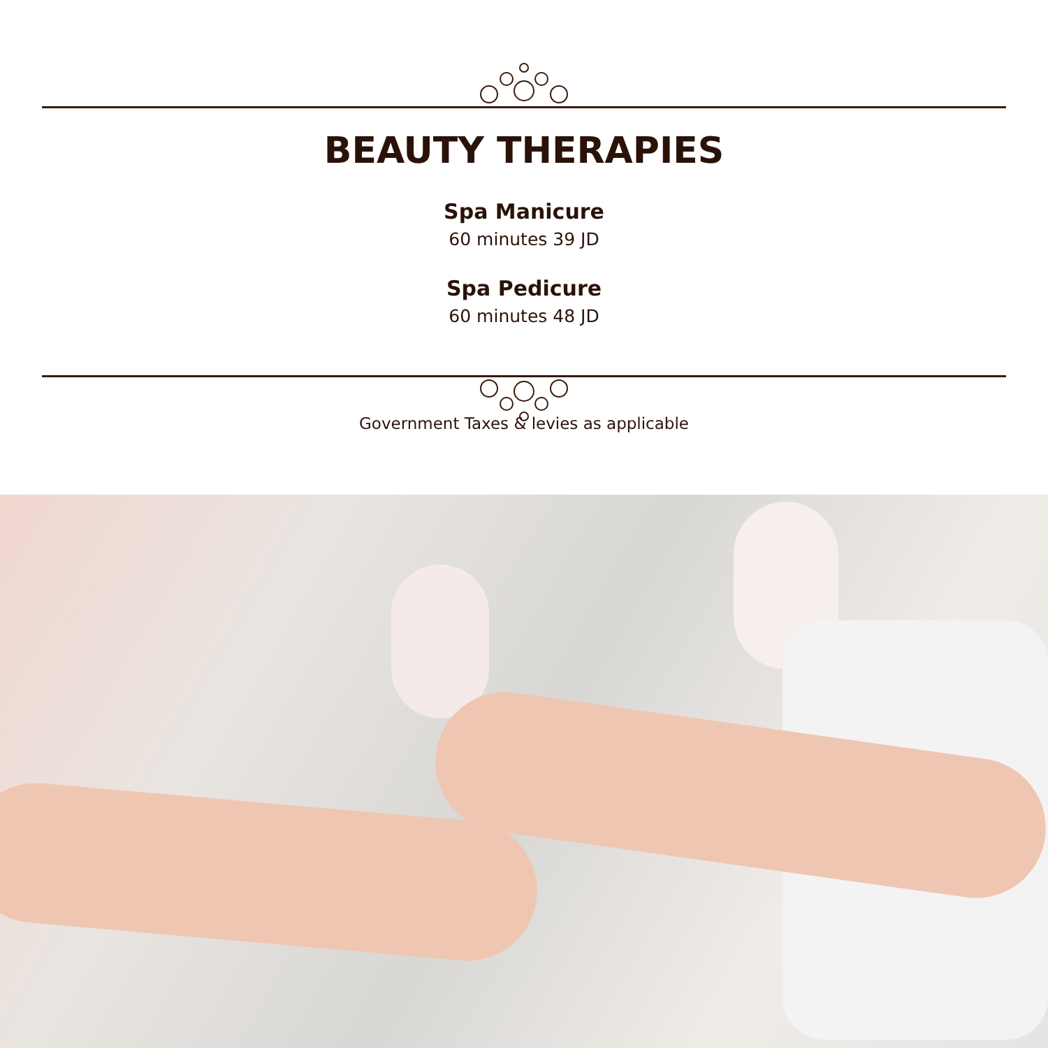BEAUTY THERAPIES
Spa Manicure
60 minutes 39 JD
Spa Pedicure
60 minutes 48 JD
Government Taxes & levies as applicable